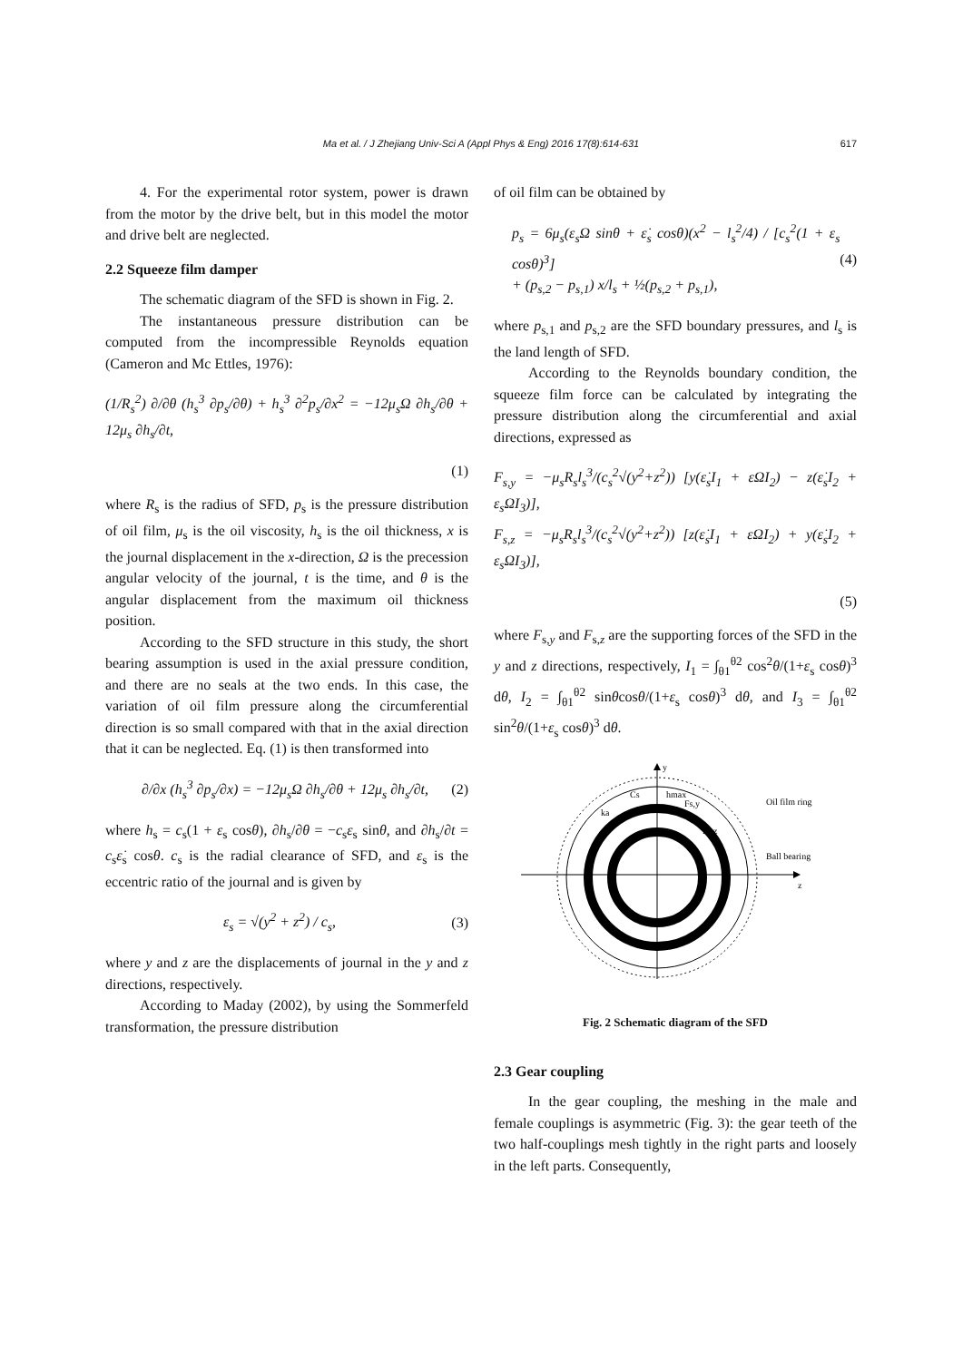Ma et al. / J Zhejiang Univ-Sci A (Appl Phys & Eng) 2016 17(8):614-631 617
4. For the experimental rotor system, power is drawn from the motor by the drive belt, but in this model the motor and drive belt are neglected.
2.2 Squeeze film damper
The schematic diagram of the SFD is shown in Fig. 2.
The instantaneous pressure distribution can be computed from the incompressible Reynolds equation (Cameron and Mc Ettles, 1976):
(1/R<sub>s</sub><sup>2</sup>) ∂/∂θ (h<sub>s</sub><sup>3</sup> ∂p<sub>s</sub>/∂θ) + h<sub>s</sub><sup>3</sup> ∂<sup>2</sup>p<sub>s</sub>/∂x<sup>2</sup> = −12μ<sub>s</sub>Ω ∂h<sub>s</sub>/∂θ + 12μ<sub>s</sub> ∂h<sub>s</sub>/∂t,
(1)
where R<sub>s</sub> is the radius of SFD, p<sub>s</sub> is the pressure distribution of oil film, μ<sub>s</sub> is the oil viscosity, h<sub>s</sub> is the oil thickness, x is the journal displacement in the x-direction, Ω is the precession angular velocity of the journal, t is the time, and θ is the angular displacement from the maximum oil thickness position.
According to the SFD structure in this study, the short bearing assumption is used in the axial pressure condition, and there are no seals at the two ends. In this case, the variation of oil film pressure along the circumferential direction is so small compared with that in the axial direction that it can be neglected. Eq. (1) is then transformed into
∂/∂x (h<sub>s</sub><sup>3</sup> ∂p<sub>s</sub>/∂x) = −12μ<sub>s</sub>Ω ∂h<sub>s</sub>/∂θ + 12μ<sub>s</sub> ∂h<sub>s</sub>/∂t, (2)
where h<sub>s</sub> = c<sub>s</sub>(1 + ε<sub>s</sub> cosθ), ∂h<sub>s</sub>/∂θ = −c<sub>s</sub>ε<sub>s</sub> sinθ, and ∂h<sub>s</sub>/∂t = c<sub>s</sub>ε̇<sub>s</sub> cosθ. c<sub>s</sub> is the radial clearance of SFD, and ε<sub>s</sub> is the eccentric ratio of the journal and is given by
ε<sub>s</sub> = √(y<sup>2</sup> + z<sup>2</sup>) / c<sub>s</sub>, (3)
where y and z are the displacements of journal in the y and z directions, respectively.
According to Maday (2002), by using the Sommerfeld transformation, the pressure distribution
of oil film can be obtained by
p<sub>s</sub> = 6μ<sub>s</sub>(ε<sub>s</sub>Ω sinθ + ε̇<sub>s</sub> cosθ)(x<sup>2</sup> − l<sub>s</sub><sup>2</sup>/4) / [c<sub>s</sub><sup>2</sup>(1 + ε<sub>s</sub> cosθ)<sup>3</sup>]
+ (p<sub>s,2</sub> − p<sub>s,1</sub>) x/l<sub>s</sub> + ½(p<sub>s,2</sub> + p<sub>s,1</sub>), (4)
where p<sub>s,1</sub> and p<sub>s,2</sub> are the SFD boundary pressures, and l<sub>s</sub> is the land length of SFD.
According to the Reynolds boundary condition, the squeeze film force can be calculated by integrating the pressure distribution along the circumferential and axial directions, expressed as
F<sub>s,y</sub> = −μ<sub>s</sub>R<sub>s</sub>l<sub>s</sub><sup>3</sup>/(c<sub>s</sub><sup>2</sup>√(y<sup>2</sup>+z<sup>2</sup>)) [y(ε̇<sub>s</sub>I<sub>1</sub> + εΩI<sub>2</sub>) − z(ε̇<sub>s</sub>I<sub>2</sub> + ε<sub>s</sub>ΩI<sub>3</sub>)],
F<sub>s,z</sub> = −μ<sub>s</sub>R<sub>s</sub>l<sub>s</sub><sup>3</sup>/(c<sub>s</sub><sup>2</sup>√(y<sup>2</sup>+z<sup>2</sup>)) [z(ε̇<sub>s</sub>I<sub>1</sub> + εΩI<sub>2</sub>) + y(ε̇<sub>s</sub>I<sub>2</sub> + ε<sub>s</sub>ΩI<sub>3</sub>)],
(5)
where F<sub>s,y</sub> and F<sub>s,z</sub> are the supporting forces of the SFD in the y and z directions, respectively, I<sub>1</sub> = ∫<sub>θ1</sub><sup>θ2</sup> cos<sup>2</sup>θ/(1+ε<sub>s</sub> cosθ)<sup>3</sup> dθ, I<sub>2</sub> = ∫<sub>θ1</sub><sup>θ2</sup> sinθcosθ/(1+ε<sub>s</sub> cosθ)<sup>3</sup> dθ, and I<sub>3</sub> = ∫<sub>θ1</sub><sup>θ2</sup> sin<sup>2</sup>θ/(1+ε<sub>s</sub> cosθ)<sup>3</sup> dθ.
y
z
Oil film ring
Ball bearing
Cs
hmax
Fs,y
Fs,z
ka
Fig. 2 Schematic diagram of the SFD
2.3 Gear coupling
In the gear coupling, the meshing in the male and female couplings is asymmetric (Fig. 3): the gear teeth of the two half-couplings mesh tightly in the right parts and loosely in the left parts. Consequently,